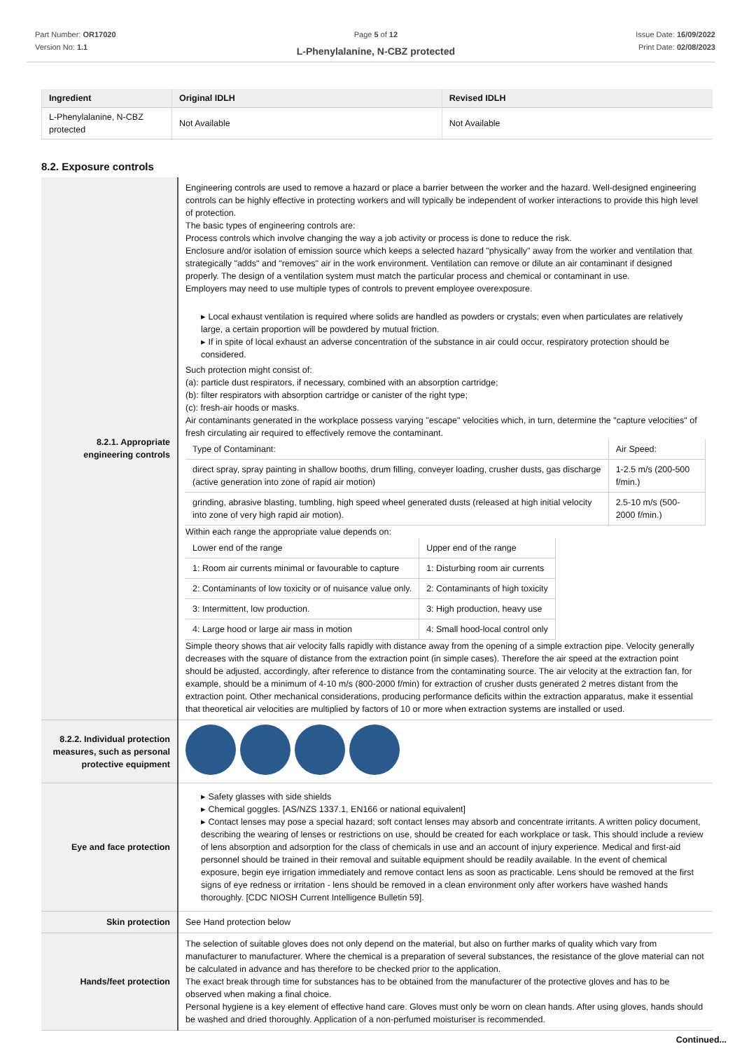Part Number: OR17020
Version No: 1.1
Page 5 of 12
L-Phenylalanine, N-CBZ protected
Issue Date: 16/09/2022
Print Date: 02/08/2023
| Ingredient | Original IDLH | Revised IDLH |
| --- | --- | --- |
| L-Phenylalanine, N-CBZ protected | Not Available | Not Available |
8.2. Exposure controls
| 8.2.1. Appropriate engineering controls | Engineering controls are used to remove a hazard or place a barrier between the worker and the hazard. Well-designed engineering controls can be highly effective in protecting workers and will typically be independent of worker interactions to provide this high level of protection. The basic types of engineering controls are: Process controls which involve changing the way a job activity or process is done to reduce the risk. Enclosure and/or isolation of emission source which keeps a selected hazard "physically" away from the worker and ventilation that strategically "adds" and "removes" air in the work environment. Ventilation can remove or dilute an air contaminant if designed properly. The design of a ventilation system must match the particular process and chemical or contaminant in use. Employers may need to use multiple types of controls to prevent employee overexposure. ▸ Local exhaust ventilation is required where solids are handled as powders or crystals; even when particulates are relatively large, a certain proportion will be powdered by mutual friction. ▸ If in spite of local exhaust an adverse concentration of the substance in air could occur, respiratory protection should be considered. Such protection might consist of: (a): particle dust respirators, if necessary, combined with an absorption cartridge; (b): filter respirators with absorption cartridge or canister of the right type; (c): fresh-air hoods or masks. Air contaminants generated in the workplace possess varying "escape" velocities which, in turn, determine the "capture velocities" of fresh circulating air required to effectively remove the contaminant. / Type of Contaminant: / Air Speed: / / direct spray, spray painting in shallow booths, drum filling, conveyer loading, crusher dusts, gas discharge (active generation into zone of rapid air motion) / 1-2.5 m/s (200-500 f/min.) / / grinding, abrasive blasting, tumbling, high speed wheel generated dusts (released at high initial velocity into zone of very high rapid air motion). / 2.5-10 m/s (500-2000 f/min.) / Within each range the appropriate value depends on: / Lower end of the range / Upper end of the range / / 1: Room air currents minimal or favourable to capture / 1: Disturbing room air currents / / 2: Contaminants of low toxicity or of nuisance value only. / 2: Contaminants of high toxicity / / 3: Intermittent, low production. / 3: High production, heavy use / / 4: Large hood or large air mass in motion / 4: Small hood-local control only / Simple theory shows that air velocity falls rapidly with distance away from the opening of a simple extraction pipe. Velocity generally decreases with the square of distance from the extraction point (in simple cases). Therefore the air speed at the extraction point should be adjusted, accordingly, after reference to distance from the contaminating source. The air velocity at the extraction fan, for example, should be a minimum of 4-10 m/s (800-2000 f/min) for extraction of crusher dusts generated 2 metres distant from the extraction point. Other mechanical considerations, producing performance deficits within the extraction apparatus, make it essential that theoretical air velocities are multiplied by factors of 10 or more when extraction systems are installed or used. |
| 8.2.2. Individual protection measures, such as personal protective equipment | |
| Eye and face protection | ▸ Safety glasses with side shields ▸ Chemical goggles. [AS/NZS 1337.1, EN166 or national equivalent] ▸ Contact lenses may pose a special hazard; soft contact lenses may absorb and concentrate irritants. A written policy document, describing the wearing of lenses or restrictions on use, should be created for each workplace or task. This should include a review of lens absorption and adsorption for the class of chemicals in use and an account of injury experience. Medical and first-aid personnel should be trained in their removal and suitable equipment should be readily available. In the event of chemical exposure, begin eye irrigation immediately and remove contact lens as soon as practicable. Lens should be removed at the first signs of eye redness or irritation - lens should be removed in a clean environment only after workers have washed hands thoroughly. [CDC NIOSH Current Intelligence Bulletin 59]. |
| Skin protection | See Hand protection below |
| Hands/feet protection | The selection of suitable gloves does not only depend on the material, but also on further marks of quality which vary from manufacturer to manufacturer. Where the chemical is a preparation of several substances, the resistance of the glove material can not be calculated in advance and has therefore to be checked prior to the application. The exact break through time for substances has to be obtained from the manufacturer of the protective gloves and has to be observed when making a final choice. Personal hygiene is a key element of effective hand care. Gloves must only be worn on clean hands. After using gloves, hands should be washed and dried thoroughly. Application of a non-perfumed moisturiser is recommended. |
Continued...